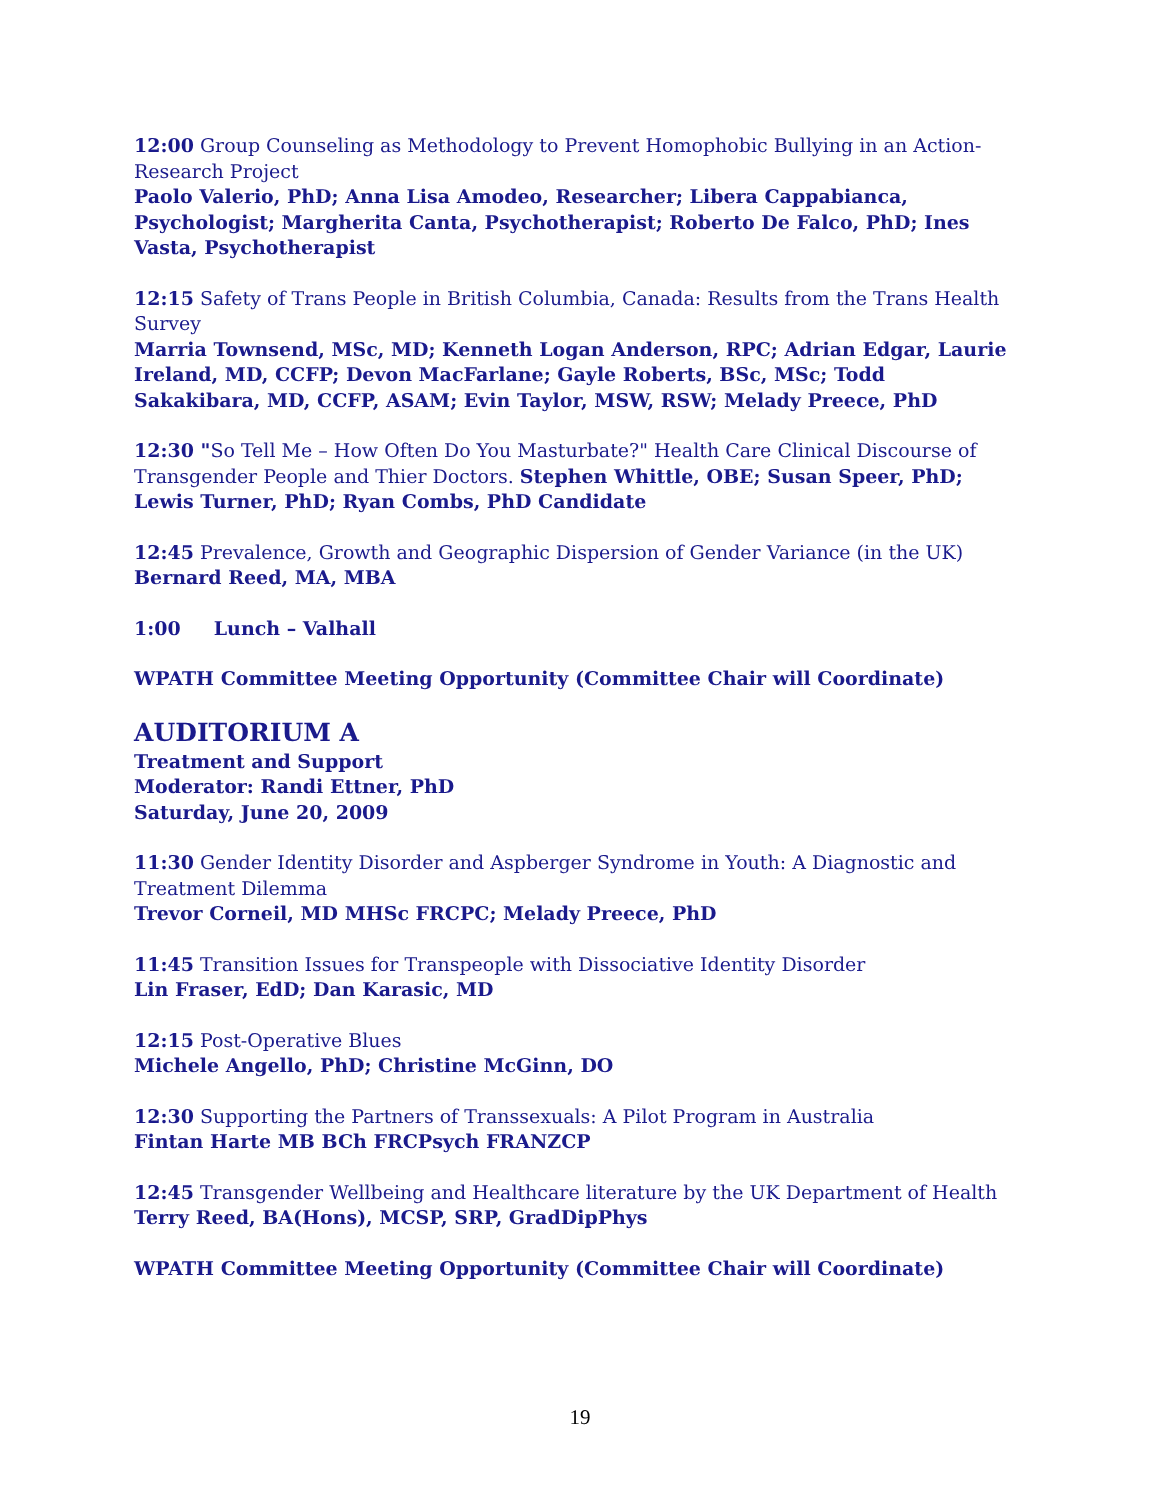12:00 Group Counseling as Methodology to Prevent Homophobic Bullying in an Action-Research Project
Paolo Valerio, PhD; Anna Lisa Amodeo, Researcher; Libera Cappabianca, Psychologist; Margherita Canta, Psychotherapist; Roberto De Falco, PhD; Ines Vasta, Psychotherapist
12:15 Safety of Trans People in British Columbia, Canada: Results from the Trans Health Survey
Marria Townsend, MSc, MD; Kenneth Logan Anderson, RPC; Adrian Edgar, Laurie Ireland, MD, CCFP; Devon MacFarlane; Gayle Roberts, BSc, MSc; Todd Sakakibara, MD, CCFP, ASAM; Evin Taylor, MSW, RSW; Melady Preece, PhD
12:30 "So Tell Me – How Often Do You Masturbate?" Health Care Clinical Discourse of Transgender People and Thier Doctors. Stephen Whittle, OBE; Susan Speer, PhD; Lewis Turner, PhD; Ryan Combs, PhD Candidate
12:45 Prevalence, Growth and Geographic Dispersion of Gender Variance (in the UK)
Bernard Reed, MA, MBA
1:00 Lunch – Valhall
WPATH Committee Meeting Opportunity (Committee Chair will Coordinate)
AUDITORIUM A
Treatment and Support
Moderator: Randi Ettner, PhD
Saturday, June 20, 2009
11:30 Gender Identity Disorder and Aspberger Syndrome in Youth: A Diagnostic and Treatment Dilemma
Trevor Corneil, MD MHSc FRCPC; Melady Preece, PhD
11:45 Transition Issues for Transpeople with Dissociative Identity Disorder
Lin Fraser, EdD; Dan Karasic, MD
12:15 Post-Operative Blues
Michele Angello, PhD; Christine McGinn, DO
12:30 Supporting the Partners of Transsexuals: A Pilot Program in Australia
Fintan Harte MB BCh FRCPsych FRANZCP
12:45 Transgender Wellbeing and Healthcare literature by the UK Department of Health
Terry Reed, BA(Hons), MCSP, SRP, GradDipPhys
WPATH Committee Meeting Opportunity (Committee Chair will Coordinate)
19